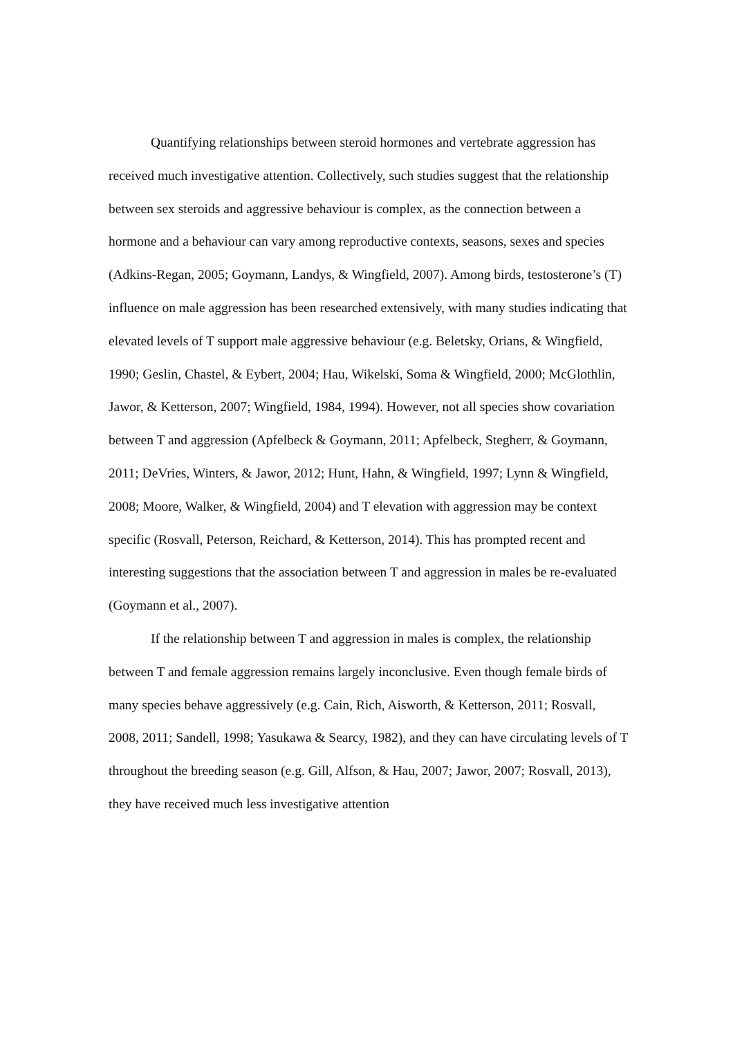Quantifying relationships between steroid hormones and vertebrate aggression has received much investigative attention. Collectively, such studies suggest that the relationship between sex steroids and aggressive behaviour is complex, as the connection between a hormone and a behaviour can vary among reproductive contexts, seasons, sexes and species (Adkins-Regan, 2005; Goymann, Landys, & Wingfield, 2007). Among birds, testosterone’s (T) influence on male aggression has been researched extensively, with many studies indicating that elevated levels of T support male aggressive behaviour (e.g. Beletsky, Orians, & Wingfield, 1990; Geslin, Chastel, & Eybert, 2004; Hau, Wikelski, Soma & Wingfield, 2000; McGlothlin, Jawor, & Ketterson, 2007; Wingfield, 1984, 1994). However, not all species show covariation between T and aggression (Apfelbeck & Goymann, 2011; Apfelbeck, Stegherr, & Goymann, 2011; DeVries, Winters, & Jawor, 2012; Hunt, Hahn, & Wingfield, 1997; Lynn & Wingfield, 2008; Moore, Walker, & Wingfield, 2004) and T elevation with aggression may be context specific (Rosvall, Peterson, Reichard, & Ketterson, 2014). This has prompted recent and interesting suggestions that the association between T and aggression in males be re-evaluated (Goymann et al., 2007).
If the relationship between T and aggression in males is complex, the relationship between T and female aggression remains largely inconclusive. Even though female birds of many species behave aggressively (e.g. Cain, Rich, Aisworth, & Ketterson, 2011; Rosvall, 2008, 2011; Sandell, 1998; Yasukawa & Searcy, 1982), and they can have circulating levels of T throughout the breeding season (e.g. Gill, Alfson, & Hau, 2007; Jawor, 2007; Rosvall, 2013), they have received much less investigative attention